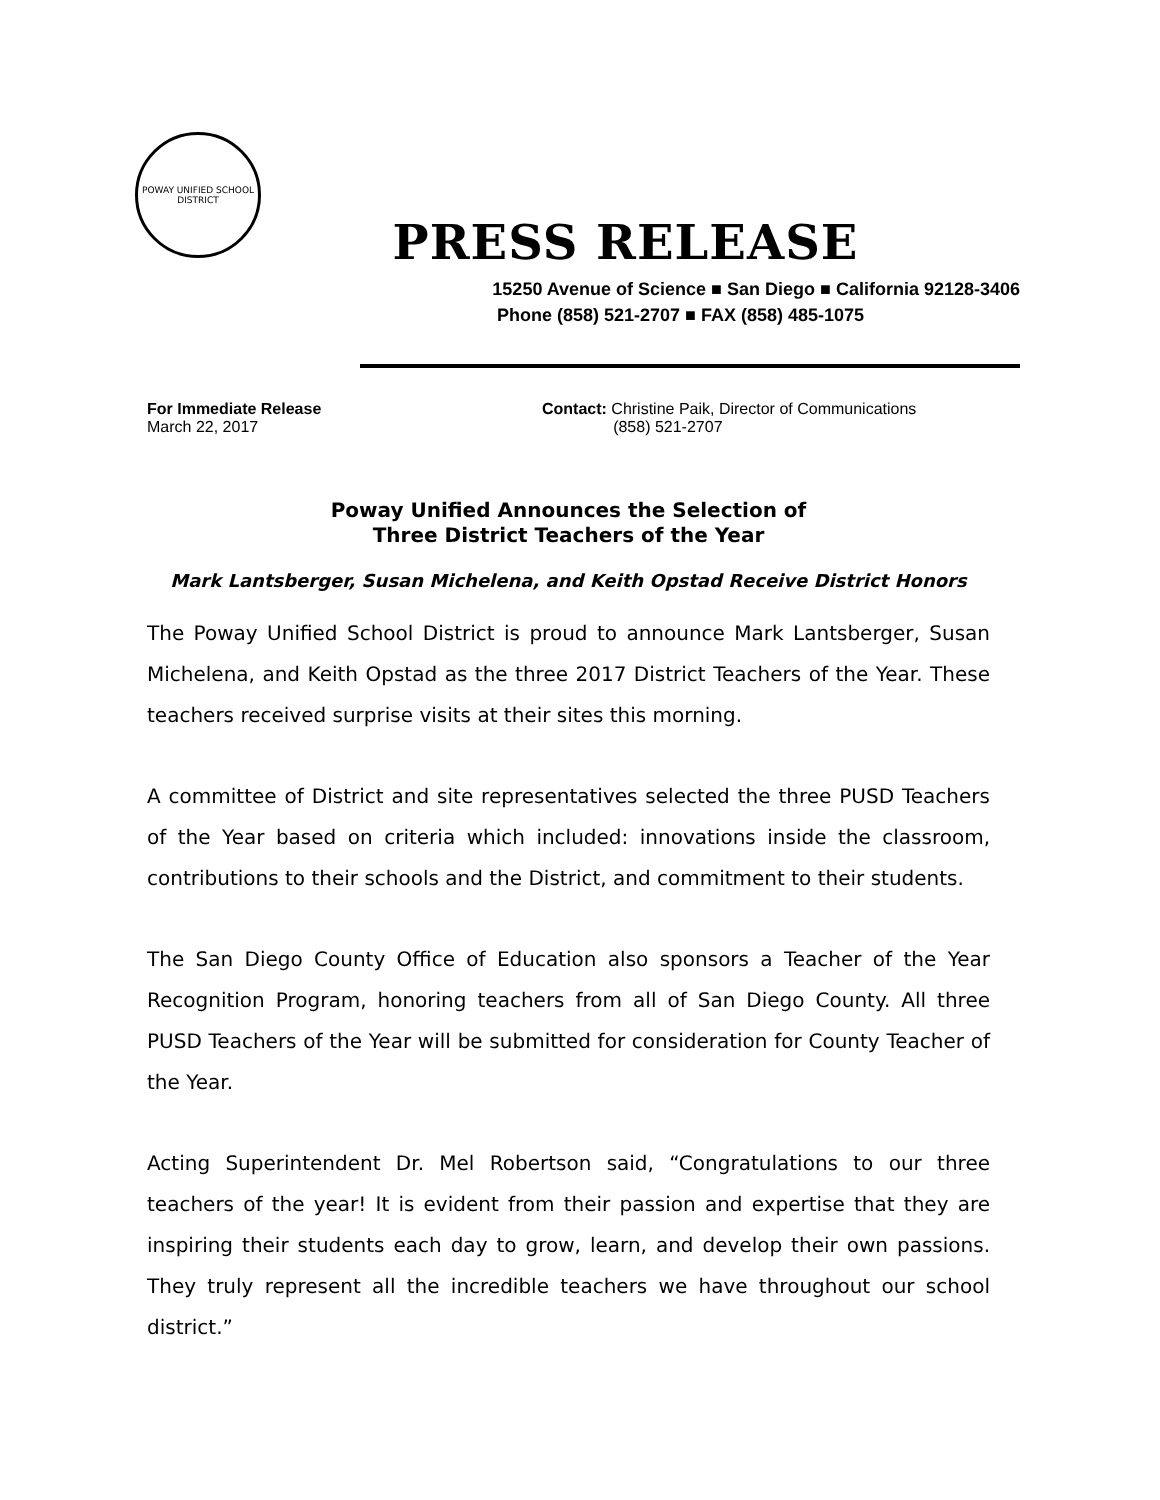POWAY UNIFIED SCHOOL DISTRICT
PRESS RELEASE
15250 Avenue of Science ■ San Diego ■ California 92128-3406
Phone (858) 521-2707 ■ FAX (858) 485-1075
For Immediate Release
March 22, 2017
Contact: Christine Paik, Director of Communications
(858) 521-2707
Poway Unified Announces the Selection of
Three District Teachers of the Year
Mark Lantsberger, Susan Michelena, and Keith Opstad Receive District Honors
The Poway Unified School District is proud to announce Mark Lantsberger, Susan Michelena, and Keith Opstad as the three 2017 District Teachers of the Year. These teachers received surprise visits at their sites this morning.
A committee of District and site representatives selected the three PUSD Teachers of the Year based on criteria which included: innovations inside the classroom, contributions to their schools and the District, and commitment to their students.
The San Diego County Office of Education also sponsors a Teacher of the Year Recognition Program, honoring teachers from all of San Diego County. All three PUSD Teachers of the Year will be submitted for consideration for County Teacher of the Year.
Acting Superintendent Dr. Mel Robertson said, “Congratulations to our three teachers of the year! It is evident from their passion and expertise that they are inspiring their students each day to grow, learn, and develop their own passions. They truly represent all the incredible teachers we have throughout our school district.”